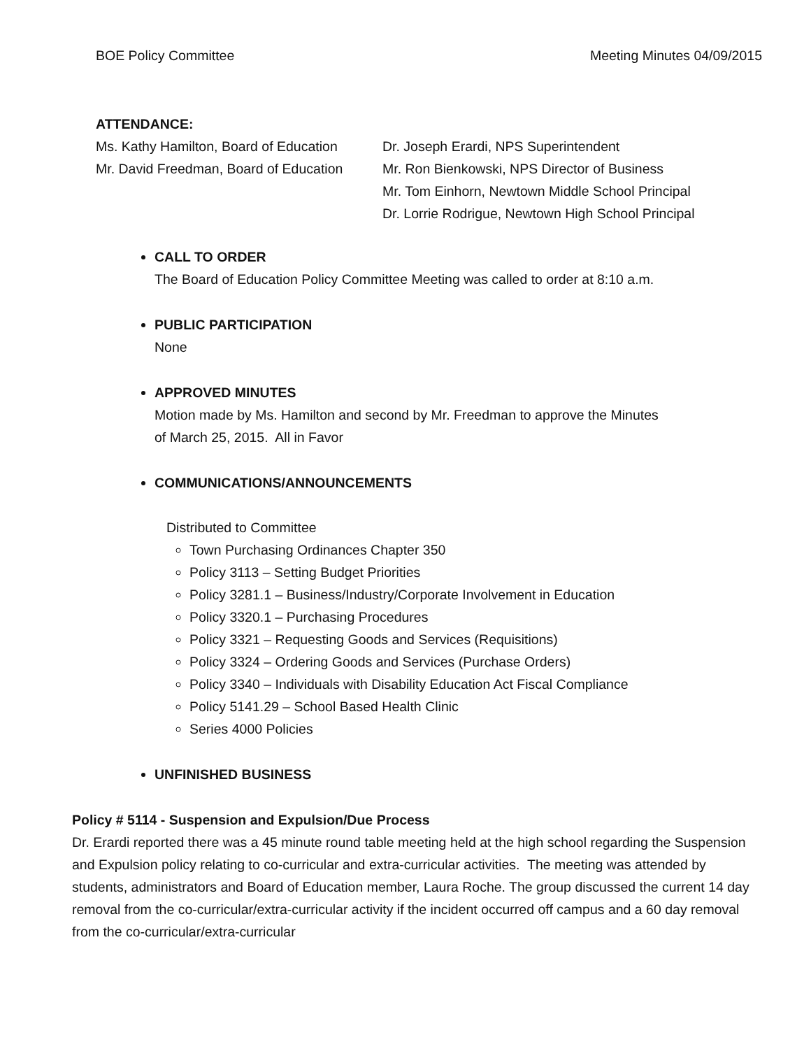BOE Policy Committee Meeting Minutes 04/09/2015
ATTENDANCE:
Ms. Kathy Hamilton, Board of Education
Dr. Joseph Erardi, NPS Superintendent
Mr. David Freedman, Board of Education
Mr. Ron Bienkowski, NPS Director of Business
Mr. Tom Einhorn, Newtown Middle School Principal
Dr. Lorrie Rodrigue, Newtown High School Principal
CALL TO ORDER
The Board of Education Policy Committee Meeting was called to order at 8:10 a.m.
PUBLIC PARTICIPATION
None
APPROVED MINUTES
Motion made by Ms. Hamilton and second by Mr. Freedman to approve the Minutes
of March 25, 2015. All in Favor
COMMUNICATIONS/ANNOUNCEMENTS
Distributed to Committee
Town Purchasing Ordinances Chapter 350
Policy 3113 – Setting Budget Priorities
Policy 3281.1 – Business/Industry/Corporate Involvement in Education
Policy 3320.1 – Purchasing Procedures
Policy 3321 – Requesting Goods and Services (Requisitions)
Policy 3324 – Ordering Goods and Services (Purchase Orders)
Policy 3340 – Individuals with Disability Education Act Fiscal Compliance
Policy 5141.29 – School Based Health Clinic
Series 4000 Policies
UNFINISHED BUSINESS
Policy # 5114 - Suspension and Expulsion/Due Process
Dr. Erardi reported there was a 45 minute round table meeting held at the high school regarding the Suspension and Expulsion policy relating to co-curricular and extra-curricular activities. The meeting was attended by students, administrators and Board of Education member, Laura Roche. The group discussed the current 14 day removal from the co-curricular/extra-curricular activity if the incident occurred off campus and a 60 day removal from the co-curricular/extra-curricular